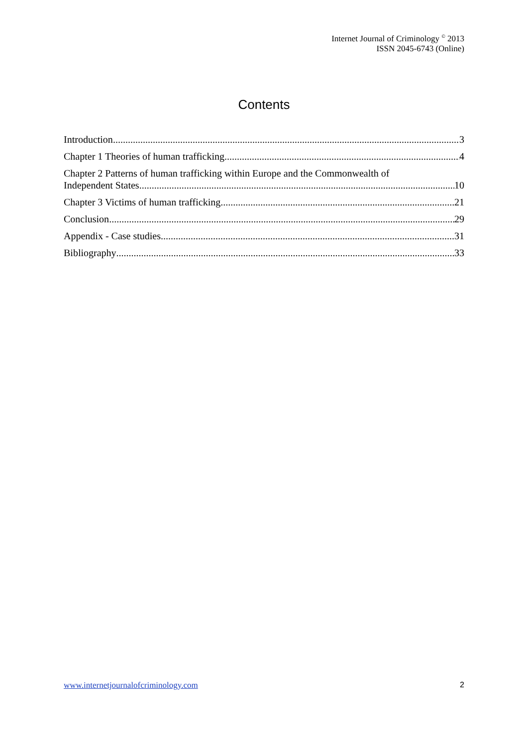Internet Journal of Criminology <sup>©</sup> 2013
ISSN 2045-6743 (Online)
Contents
Introduction 3
Chapter 1 Theories of human trafficking 4
Chapter 2 Patterns of human trafficking within Europe and the Commonwealth of
Independent States 10
Chapter 3 Victims of human trafficking 21
Conclusion 29
Appendix - Case studies 31
Bibliography 33
www.internetjournalofcriminology.com 2